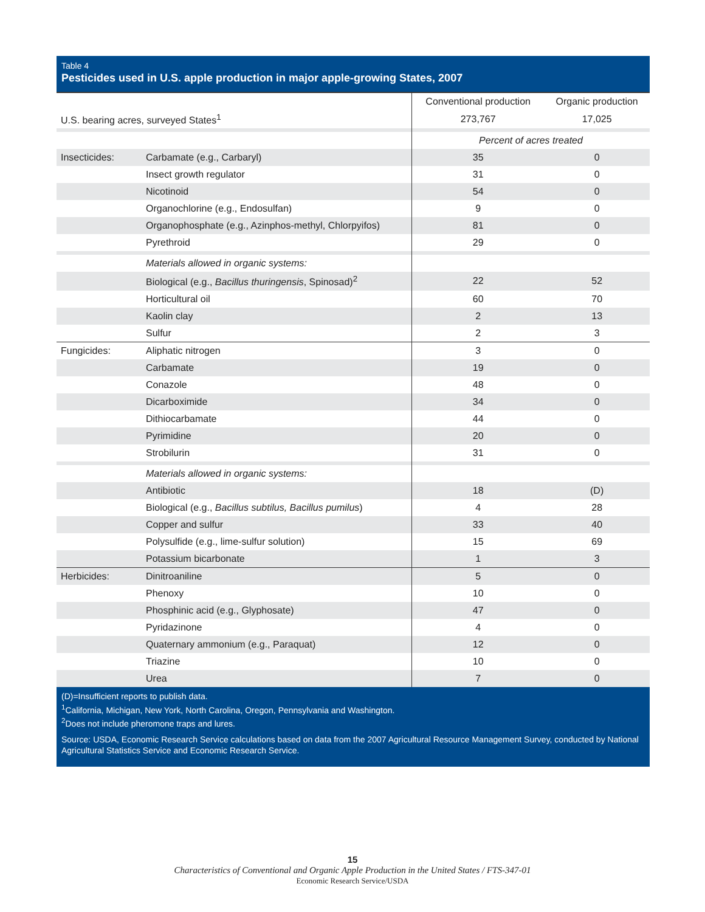Table 4
Pesticides used in U.S. apple production in major apple-growing States, 2007
| | | Conventional production | Organic production |
| --- | --- | --- | --- |
| U.S. bearing acres, surveyed States<sup>1</sup> | | 273,767 | 17,025 |
| | | Percent of acres treated | |
| Insecticides: | Carbamate (e.g., Carbaryl) | 35 | 0 |
| | Insect growth regulator | 31 | 0 |
| | Nicotinoid | 54 | 0 |
| | Organochlorine (e.g., Endosulfan) | 9 | 0 |
| | Organophosphate (e.g., Azinphos-methyl, Chlorpyifos) | 81 | 0 |
| | Pyrethroid | 29 | 0 |
| | Materials allowed in organic systems: | | |
| | Biological (e.g., Bacillus thuringensis , Spinosad)<sup>2</sup> | 22 | 52 |
| | Horticultural oil | 60 | 70 |
| | Kaolin clay | 2 | 13 |
| | Sulfur | 2 | 3 |
| Fungicides: | Aliphatic nitrogen | 3 | 0 |
| | Carbamate | 19 | 0 |
| | Conazole | 48 | 0 |
| | Dicarboximide | 34 | 0 |
| | Dithiocarbamate | 44 | 0 |
| | Pyrimidine | 20 | 0 |
| | Strobilurin | 31 | 0 |
| | Materials allowed in organic systems: | | |
| | Antibiotic | 18 | (D) |
| | Biological (e.g., Bacillus subtilus, Bacillus pumilus ) | 4 | 28 |
| | Copper and sulfur | 33 | 40 |
| | Polysulfide (e.g., lime-sulfur solution) | 15 | 69 |
| | Potassium bicarbonate | 1 | 3 |
| Herbicides: | Dinitroaniline | 5 | 0 |
| | Phenoxy | 10 | 0 |
| | Phosphinic acid (e.g., Glyphosate) | 47 | 0 |
| | Pyridazinone | 4 | 0 |
| | Quaternary ammonium (e.g., Paraquat) | 12 | 0 |
| | Triazine | 10 | 0 |
| | Urea | 7 | 0 |
(D)=Insufficient reports to publish data.
<sup>1</sup> California, Michigan, New York, North Carolina, Oregon, Pennsylvania and Washington.
<sup>2</sup> Does not include pheromone traps and lures.
Source: USDA, Economic Research Service calculations based on data from the 2007 Agricultural Resource Management Survey, conducted by National Agricultural Statistics Service and Economic Research Service.
15
Characteristics of Conventional and Organic Apple Production in the United States / FTS-347-01
Economic Research Service/USDA